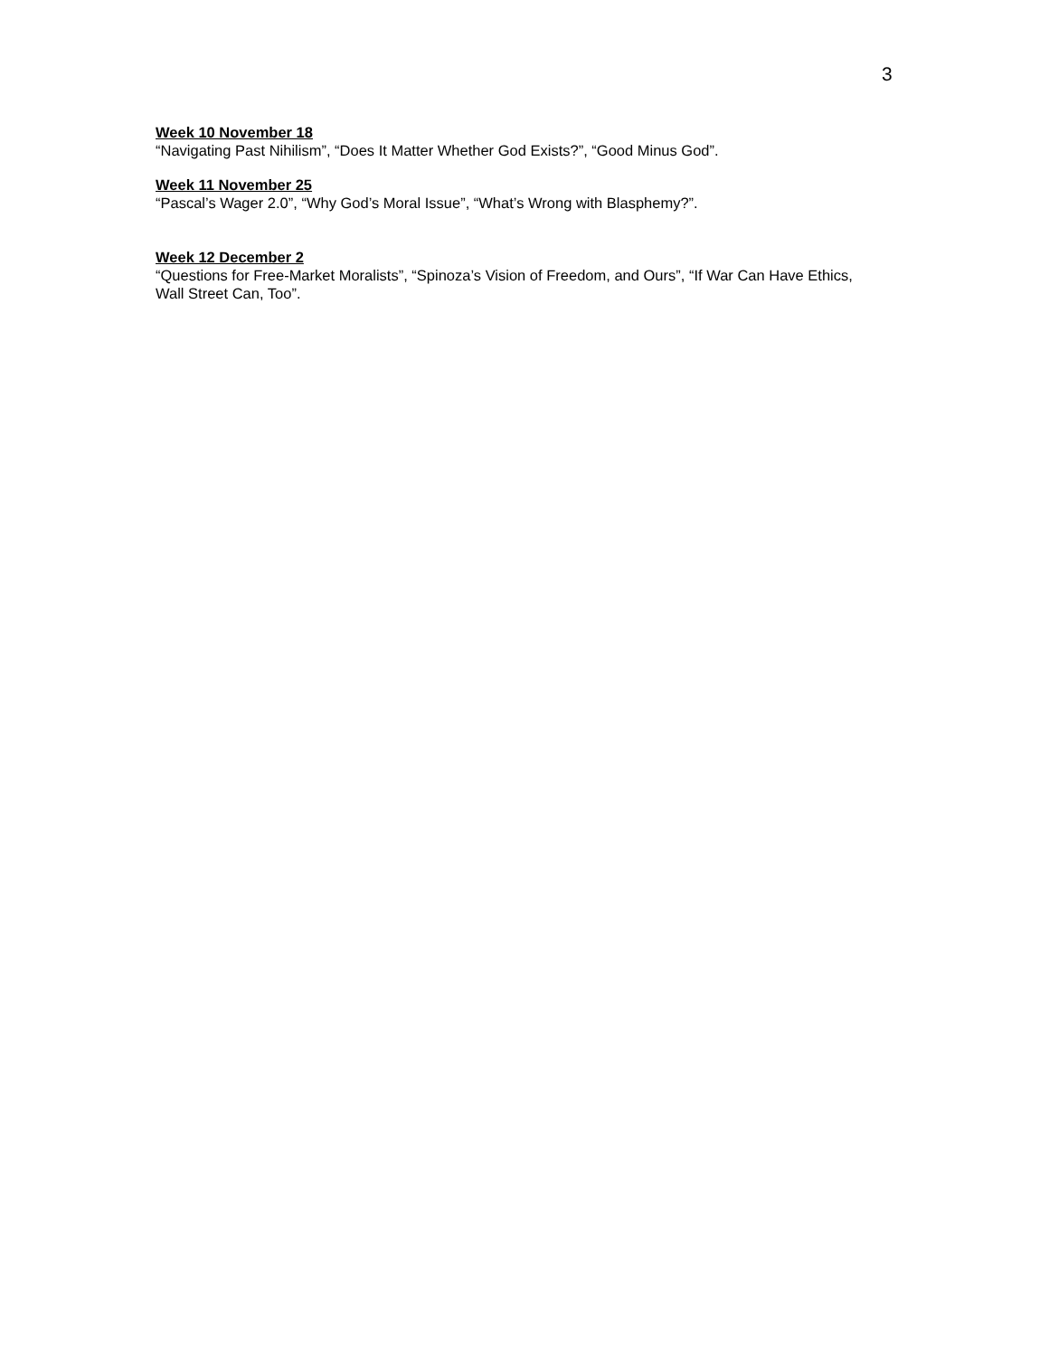3
Week 10 November 18
“Navigating Past Nihilism”, “Does It Matter Whether God Exists?”, “Good Minus God”.
Week 11 November 25
“Pascal’s Wager 2.0”, “Why God’s Moral Issue”, “What’s Wrong with Blasphemy?”.
Week 12 December 2
“Questions for Free-Market Moralists”, “Spinoza’s Vision of Freedom, and Ours”, “If War Can Have Ethics, Wall Street Can, Too”.